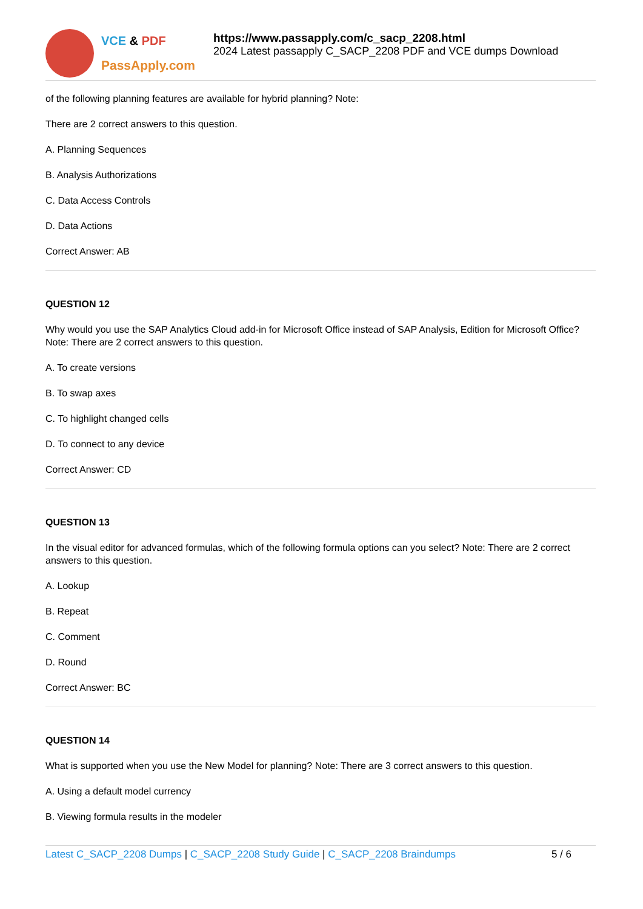VCE & PDF
PassApply.com
https://www.passapply.com/c_sacp_2208.html
2024 Latest passapply C_SACP_2208 PDF and VCE dumps Download
of the following planning features are available for hybrid planning? Note:
There are 2 correct answers to this question.
A. Planning Sequences
B. Analysis Authorizations
C. Data Access Controls
D. Data Actions
Correct Answer: AB
QUESTION 12
Why would you use the SAP Analytics Cloud add-in for Microsoft Office instead of SAP Analysis, Edition for Microsoft Office? Note: There are 2 correct answers to this question.
A. To create versions
B. To swap axes
C. To highlight changed cells
D. To connect to any device
Correct Answer: CD
QUESTION 13
In the visual editor for advanced formulas, which of the following formula options can you select? Note: There are 2 correct answers to this question.
A. Lookup
B. Repeat
C. Comment
D. Round
Correct Answer: BC
QUESTION 14
What is supported when you use the New Model for planning? Note: There are 3 correct answers to this question.
A. Using a default model currency
B. Viewing formula results in the modeler
Latest C_SACP_2208 Dumps | C_SACP_2208 Study Guide | C_SACP_2208 Braindumps 5 / 6